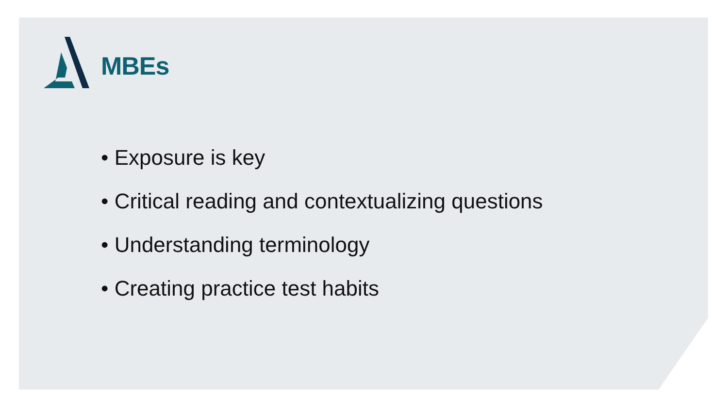MBEs
• Exposure is key
• Critical reading and contextualizing questions
• Understanding terminology
• Creating practice test habits